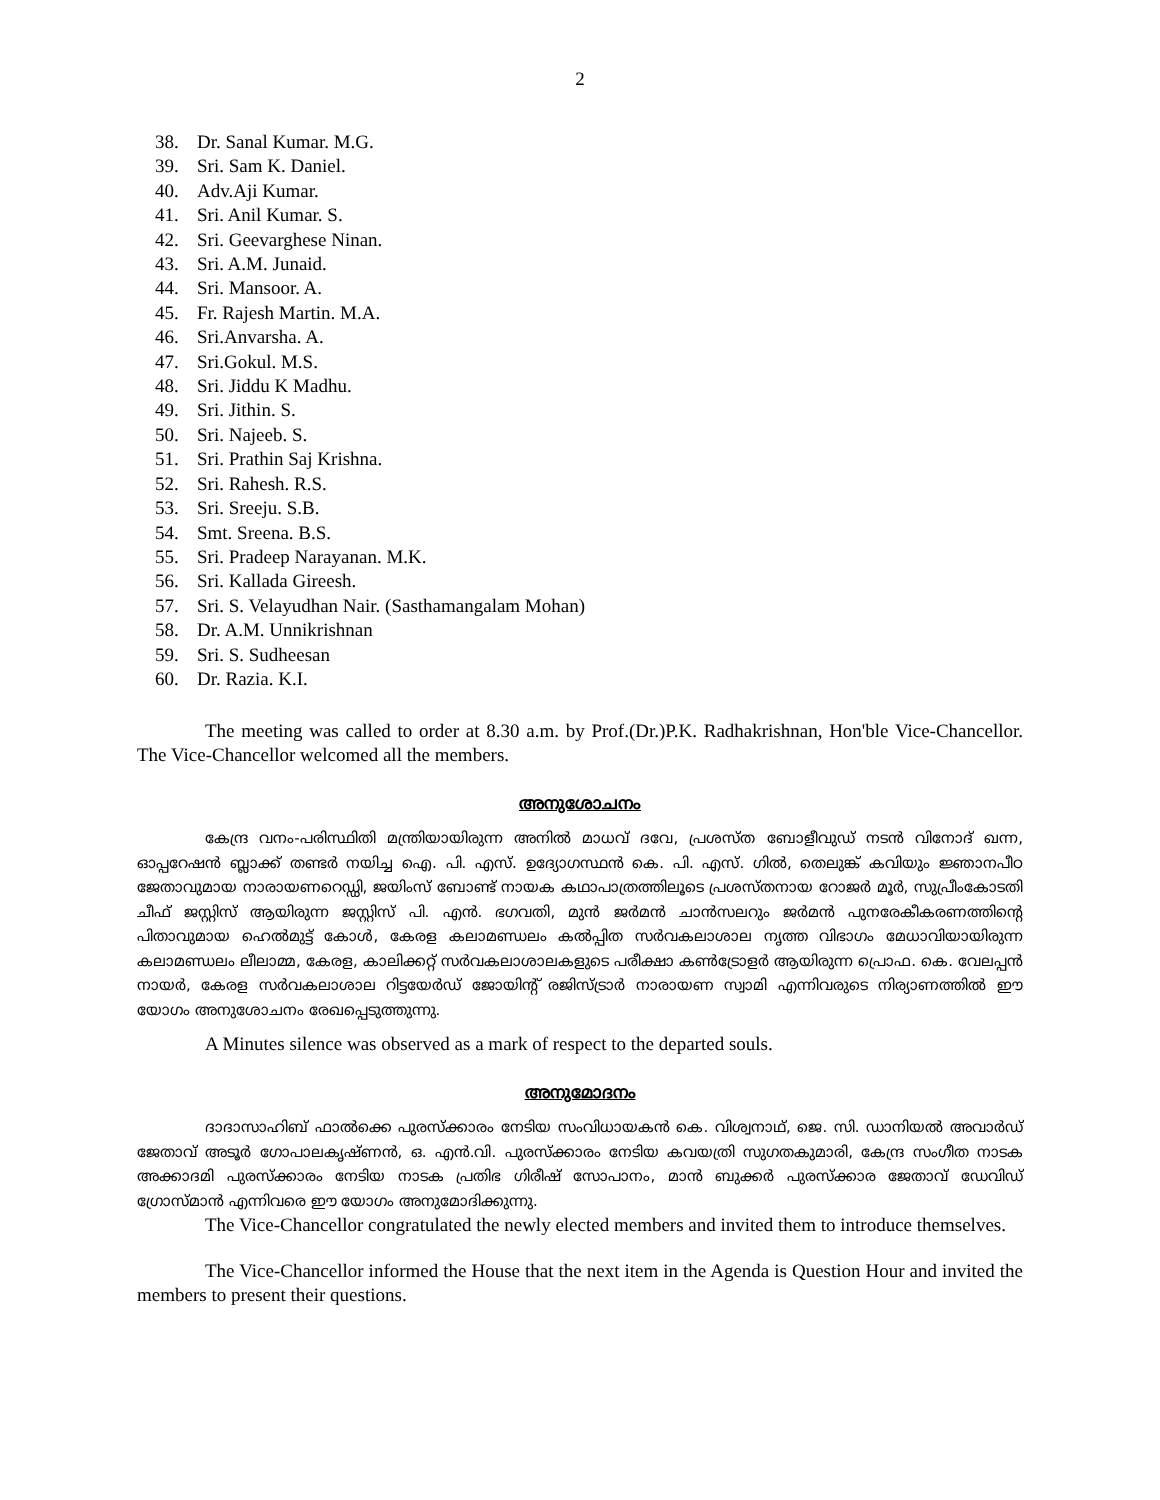2
38. Dr. Sanal Kumar. M.G.
39. Sri. Sam K. Daniel.
40. Adv.Aji Kumar.
41. Sri. Anil Kumar. S.
42. Sri. Geevarghese Ninan.
43. Sri. A.M. Junaid.
44. Sri. Mansoor. A.
45. Fr. Rajesh Martin. M.A.
46. Sri.Anvarsha. A.
47. Sri.Gokul. M.S.
48. Sri. Jiddu K Madhu.
49. Sri. Jithin. S.
50. Sri. Najeeb. S.
51. Sri. Prathin Saj Krishna.
52. Sri. Rahesh. R.S.
53. Sri. Sreeju. S.B.
54. Smt. Sreena. B.S.
55. Sri. Pradeep Narayanan. M.K.
56. Sri. Kallada Gireesh.
57. Sri. S. Velayudhan Nair. (Sasthamangalam Mohan)
58. Dr. A.M. Unnikrishnan
59. Sri. S. Sudheesan
60. Dr. Razia. K.I.
The meeting was called to order at 8.30 a.m. by Prof.(Dr.)P.K. Radhakrishnan, Hon'ble Vice-Chancellor. The Vice-Chancellor welcomed all the members.
അനുശോചനം
കേന്ദ്ര വനം-പരിസ്ഥിതി മന്ത്രിയായിരുന്ന അനിൽ മാധവ് ദവേ, പ്രശസ്ത ബോളീവുഡ് നടൻ വിനോദ് ഖന്ന, ഓപ്പറേഷൻ ബ്ലാക്ക് തണ്ടർ നയിച്ച ഐ. പി. എസ്. ഉദ്യോഗസ്ഥൻ കെ. പി. എസ്. ഗിൽ, തെലുങ്ക് കവിയും ജ്ഞാനപീഠ ജേതാവുമായ നാരായണറെഡ്ഡി, ജയിംസ് ബോണ്ട് നായക കഥാപാത്രത്തിലൂടെ പ്രശസ്തനായ റോജർ മൂർ, സുപ്രീംകോടതി ചീഫ് ജസ്റ്റിസ് ആയിരുന്ന ജസ്റ്റിസ് പി. എൻ. ഭഗവതി, മുൻ ജർമൻ ചാൻസലറും ജർമൻ പുനരേകീകരണത്തിന്റെ പിതാവുമായ ഹെൽമുട്ട് കോൾ, കേരള കലാമണ്ഡലം കൽപ്പിത സർവകലാശാല നൃത്ത വിഭാഗം മേധാവിയായിരുന്ന കലാമണ്ഡലം ലീലാമ്മ, കേരള, കാലിക്കറ്റ് സർവകലാശാലകളുടെ പരീക്ഷാ കൺട്രോളർ ആയിരുന്ന പ്രൊഫ. കെ. വേലപ്പൻ നായർ, കേരള സർവകലാശാല റിട്ടയേർഡ് ജോയിന്റ് രജിസ്ട്രാർ നാരായണ സ്വാമി എന്നിവരുടെ നിര്യാണത്തിൽ ഈ യോഗം അനുശോചനം രേഖപ്പെടുത്തുന്നു.
A Minutes silence was observed as a mark of respect to the departed souls.
അനുമോദനം
ദാദാസാഹിബ് ഫാൽക്കെ പുരസ്ക്കാരം നേടിയ സംവിധായകൻ കെ. വിശ്വനാഥ്, ജെ. സി. ഡാനിയൽ അവാർഡ് ജേതാവ് അടൂർ ഗോപാലകൃഷ്ണൻ, ഒ. എൻ.വി. പുരസ്ക്കാരം നേടിയ കവയത്രി സുഗതകുമാരി, കേന്ദ്ര സംഗീത നാടക അക്കാദമി പുരസ്ക്കാരം നേടിയ നാടക പ്രതിഭ ഗിരീഷ് സോപാനം, മാൻ ബുക്കർ പുരസ്ക്കാര ജേതാവ് ഡേവിഡ് ഗ്രോസ്മാൻ എന്നിവരെ ഈ യോഗം അനുമോദിക്കുന്നു.
The Vice-Chancellor congratulated the newly elected members and invited them to introduce themselves.
The Vice-Chancellor informed the House that the next item in the Agenda is Question Hour and invited the members to present their questions.